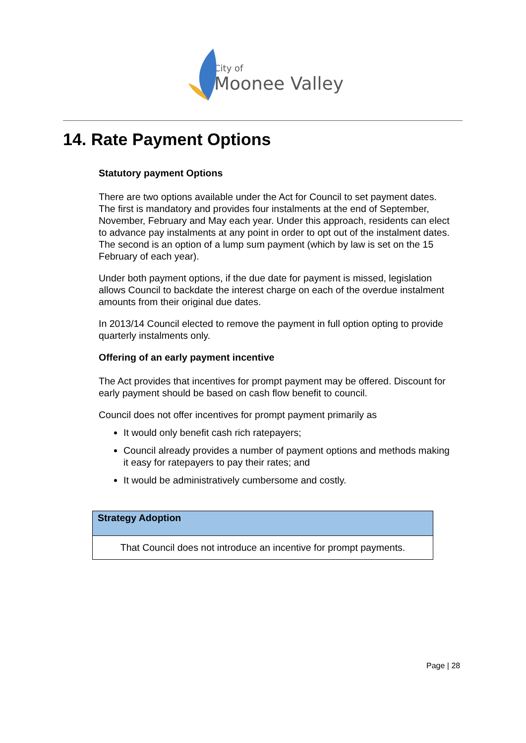City of
Moonee Valley
14. Rate Payment Options
Statutory payment Options
There are two options available under the Act for Council to set payment dates. The first is mandatory and provides four instalments at the end of September, November, February and May each year. Under this approach, residents can elect to advance pay instalments at any point in order to opt out of the instalment dates. The second is an option of a lump sum payment (which by law is set on the 15 February of each year).
Under both payment options, if the due date for payment is missed, legislation allows Council to backdate the interest charge on each of the overdue instalment amounts from their original due dates.
In 2013/14 Council elected to remove the payment in full option opting to provide quarterly instalments only.
Offering of an early payment incentive
The Act provides that incentives for prompt payment may be offered. Discount for early payment should be based on cash flow benefit to council.
Council does not offer incentives for prompt payment primarily as
It would only benefit cash rich ratepayers;
Council already provides a number of payment options and methods making it easy for ratepayers to pay their rates; and
It would be administratively cumbersome and costly.
| Strategy Adoption |
| --- |
| That Council does not introduce an incentive for prompt payments. |
Page | 28